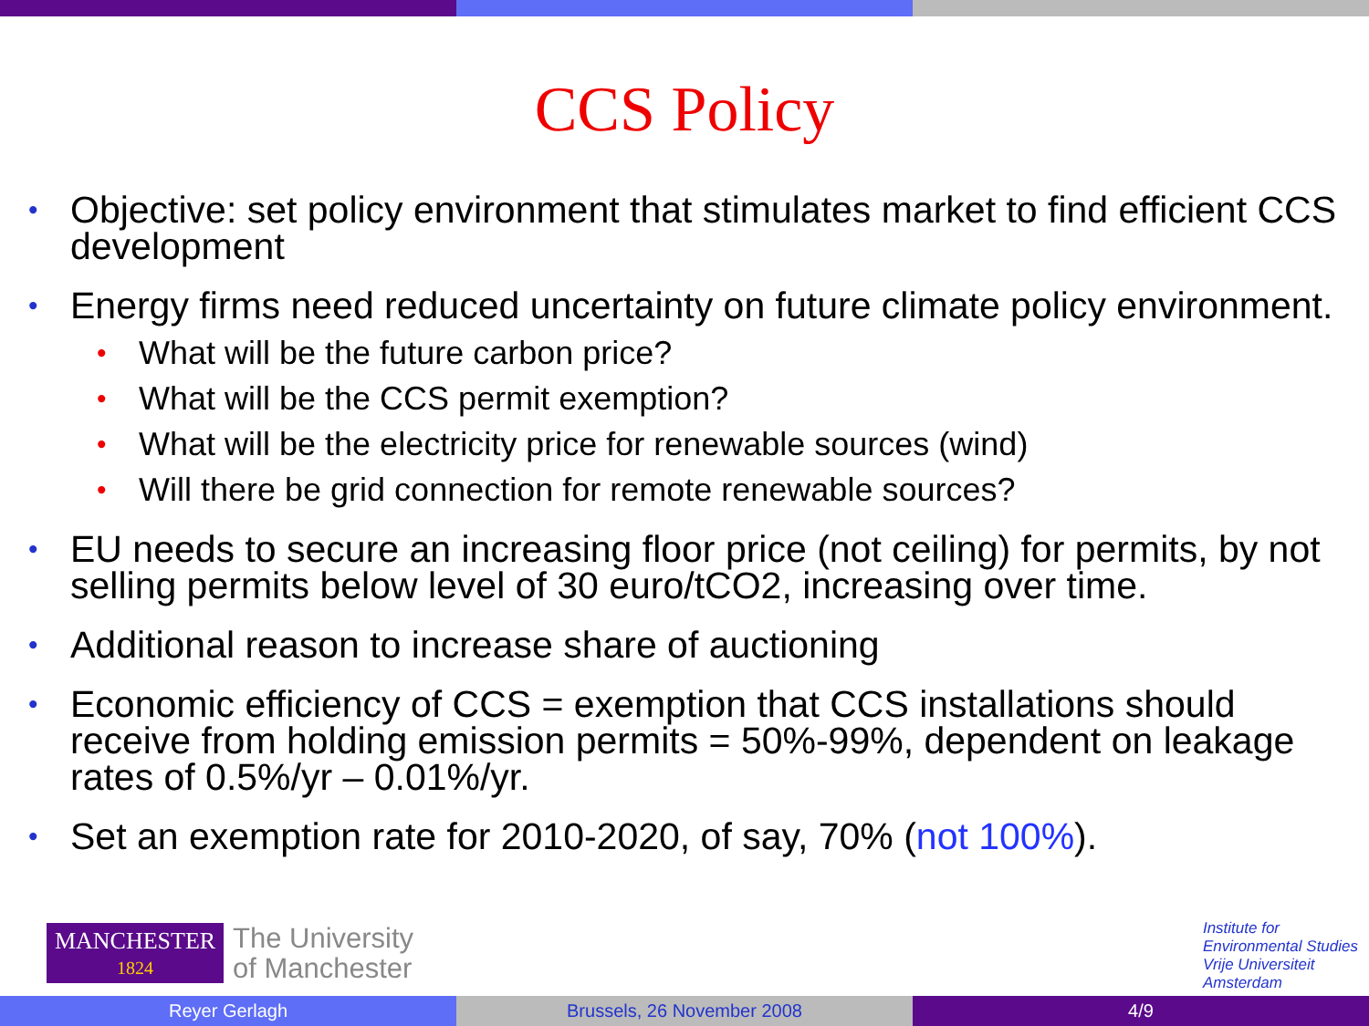CCS Policy
• Objective: set policy environment that stimulates market to find efficient CCS development
• Energy firms need reduced uncertainty on future climate policy environment.
• What will be the future carbon price?
• What will be the CCS permit exemption?
• What will be the electricity price for renewable sources (wind)
• Will there be grid connection for remote renewable sources?
• EU needs to secure an increasing floor price (not ceiling) for permits, by not selling permits below level of 30 euro/tCO2, increasing over time.
• Additional reason to increase share of auctioning
• Economic efficiency of CCS = exemption that CCS installations should receive from holding emission permits = 50%-99%, dependent on leakage rates of 0.5%/yr – 0.01%/yr.
• Set an exemption rate for 2010-2020, of say, 70% (not 100%).
MANCHESTER
1824
The University
of Manchester
Institute for
Environmental Studies
Vrije Universiteit
Amsterdam
Reyer Gerlagh Brussels, 26 November 2008 4/9